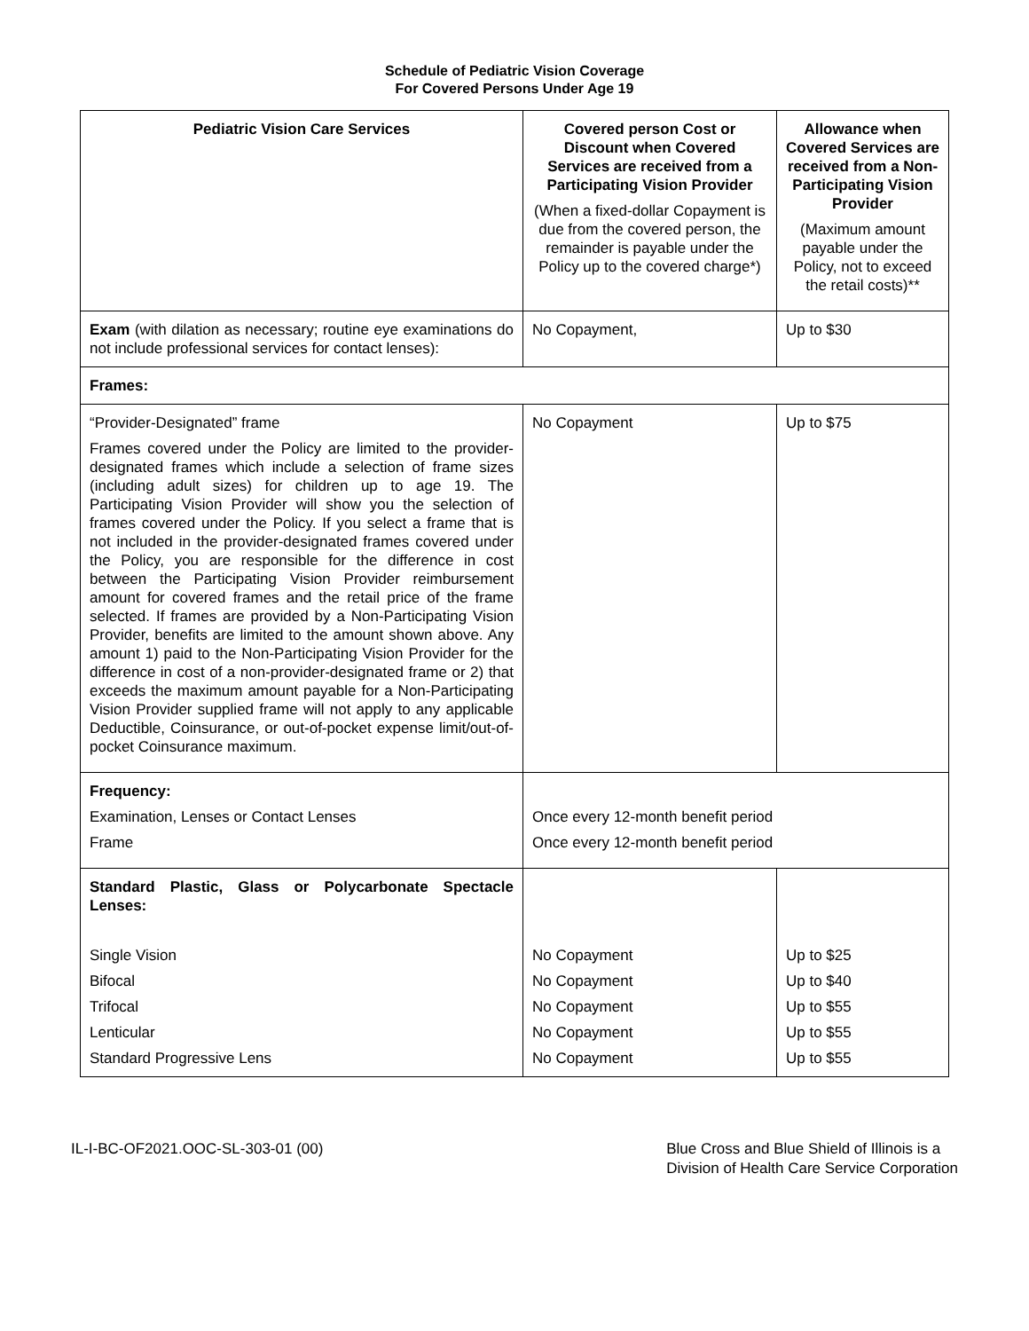Schedule of Pediatric Vision Coverage
For Covered Persons Under Age 19
| Pediatric Vision Care Services | Covered person Cost or Discount when Covered Services are received from a Participating Vision Provider (When a fixed-dollar Copayment is due from the covered person, the remainder is payable under the Policy up to the covered charge*) | Allowance when Covered Services are received from a Non-Participating Vision Provider (Maximum amount payable under the Policy, not to exceed the retail costs)** |
| --- | --- | --- |
| Exam (with dilation as necessary; routine eye examinations do not include professional services for contact lenses): | No Copayment, | Up to $30 |
| Frames: | | |
| “Provider-Designated” frame Frames covered under the Policy are limited to the provider-designated frames which include a selection of frame sizes (including adult sizes) for children up to age 19. The Participating Vision Provider will show you the selection of frames covered under the Policy. If you select a frame that is not included in the provider-designated frames covered under the Policy, you are responsible for the difference in cost between the Participating Vision Provider reimbursement amount for covered frames and the retail price of the frame selected. If frames are provided by a Non-Participating Vision Provider, benefits are limited to the amount shown above. Any amount 1) paid to the Non-Participating Vision Provider for the difference in cost of a non-provider-designated frame or 2) that exceeds the maximum amount payable for a Non-Participating Vision Provider supplied frame will not apply to any applicable Deductible, Coinsurance, or out-of-pocket expense limit/out-of-pocket Coinsurance maximum. | No Copayment | Up to $75 |
| Frequency: Examination, Lenses or Contact Lenses Frame | Once every 12-month benefit period Once every 12-month benefit period | |
| Standard Plastic, Glass or Polycarbonate Spectacle Lenses: | | |
| Single Vision | No Copayment | Up to $25 |
| Bifocal | No Copayment | Up to $40 |
| Trifocal | No Copayment | Up to $55 |
| Lenticular | No Copayment | Up to $55 |
| Standard Progressive Lens | No Copayment | Up to $55 |
IL-I-BC-OF2021.OOC-SL-303-01 (00)
Blue Cross and Blue Shield of Illinois is a
Division of Health Care Service Corporation